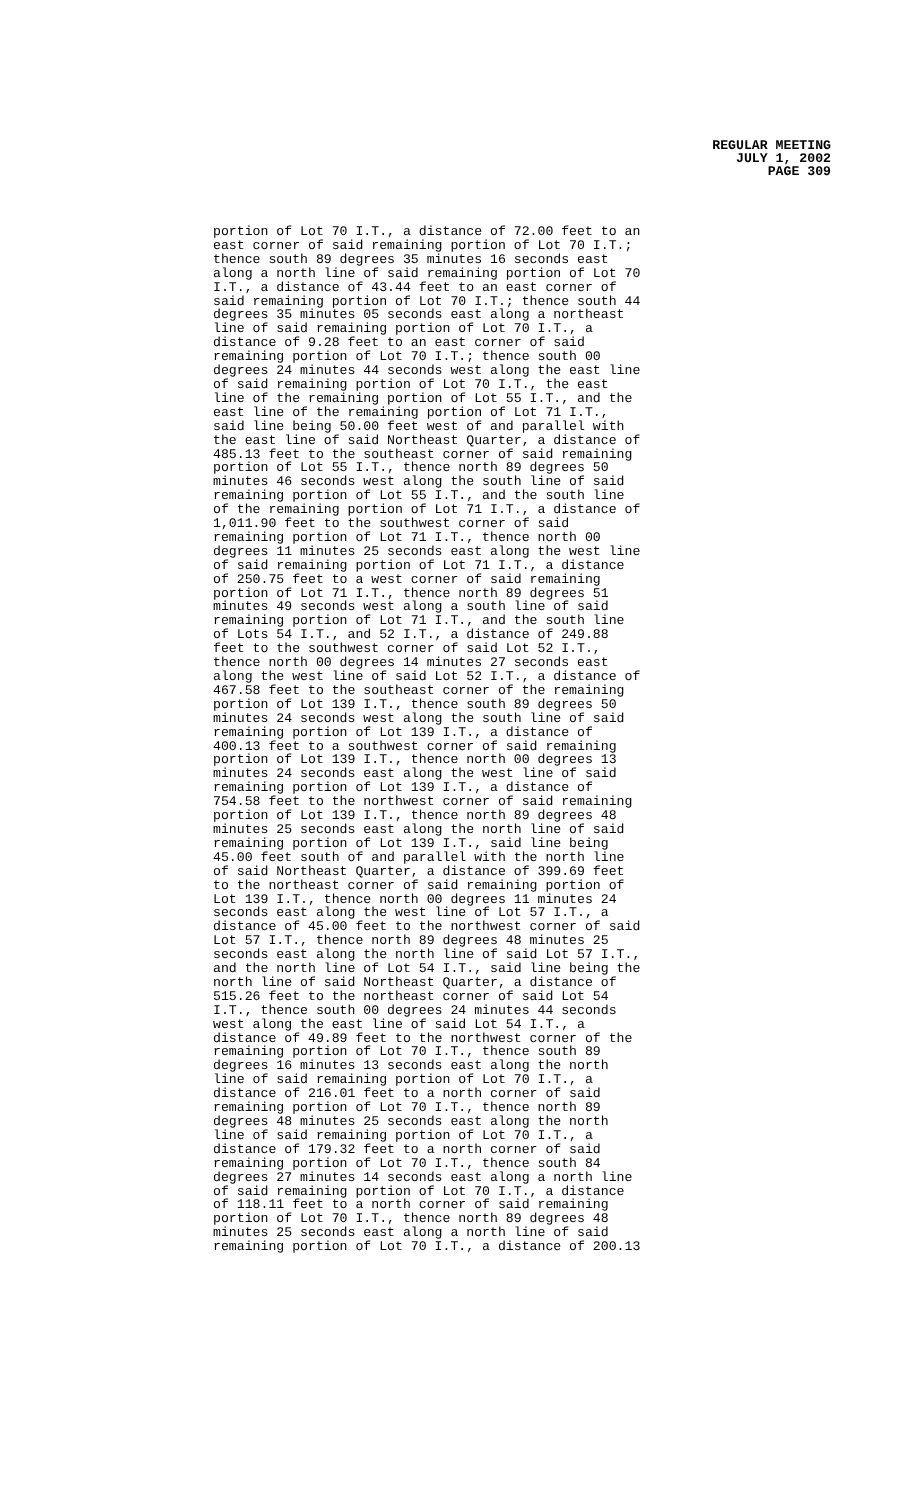REGULAR MEETING
JULY 1, 2002
PAGE 309
portion of Lot 70 I.T., a distance of 72.00 feet to an east corner of said remaining portion of Lot 70 I.T.; thence south 89 degrees 35 minutes 16 seconds east along a north line of said remaining portion of Lot 70 I.T., a distance of 43.44 feet to an east corner of said remaining portion of Lot 70 I.T.; thence south 44 degrees 35 minutes 05 seconds east along a northeast line of said remaining portion of Lot 70 I.T., a distance of 9.28 feet to an east corner of said remaining portion of Lot 70 I.T.; thence south 00 degrees 24 minutes 44 seconds west along the east line of said remaining portion of Lot 70 I.T., the east line of the remaining portion of Lot 55 I.T., and the east line of the remaining portion of Lot 71 I.T., said line being 50.00 feet west of and parallel with the east line of said Northeast Quarter, a distance of 485.13 feet to the southeast corner of said remaining portion of Lot 55 I.T., thence north 89 degrees 50 minutes 46 seconds west along the south line of said remaining portion of Lot 55 I.T., and the south line of the remaining portion of Lot 71 I.T., a distance of 1,011.90 feet to the southwest corner of said remaining portion of Lot 71 I.T., thence north 00 degrees 11 minutes 25 seconds east along the west line of said remaining portion of Lot 71 I.T., a distance of 250.75 feet to a west corner of said remaining portion of Lot 71 I.T., thence north 89 degrees 51 minutes 49 seconds west along a south line of said remaining portion of Lot 71 I.T., and the south line of Lots 54 I.T., and 52 I.T., a distance of 249.88 feet to the southwest corner of said Lot 52 I.T., thence north 00 degrees 14 minutes 27 seconds east along the west line of said Lot 52 I.T., a distance of 467.58 feet to the southeast corner of the remaining portion of Lot 139 I.T., thence south 89 degrees 50 minutes 24 seconds west along the south line of said remaining portion of Lot 139 I.T., a distance of 400.13 feet to a southwest corner of said remaining portion of Lot 139 I.T., thence north 00 degrees 13 minutes 24 seconds east along the west line of said remaining portion of Lot 139 I.T., a distance of 754.58 feet to the northwest corner of said remaining portion of Lot 139 I.T., thence north 89 degrees 48 minutes 25 seconds east along the north line of said remaining portion of Lot 139 I.T., said line being 45.00 feet south of and parallel with the north line of said Northeast Quarter, a distance of 399.69 feet to the northeast corner of said remaining portion of Lot 139 I.T., thence north 00 degrees 11 minutes 24 seconds east along the west line of Lot 57 I.T., a distance of 45.00 feet to the northwest corner of said Lot 57 I.T., thence north 89 degrees 48 minutes 25 seconds east along the north line of said Lot 57 I.T., and the north line of Lot 54 I.T., said line being the north line of said Northeast Quarter, a distance of 515.26 feet to the northeast corner of said Lot 54 I.T., thence south 00 degrees 24 minutes 44 seconds west along the east line of said Lot 54 I.T., a distance of 49.89 feet to the northwest corner of the remaining portion of Lot 70 I.T., thence south 89 degrees 16 minutes 13 seconds east along the north line of said remaining portion of Lot 70 I.T., a distance of 216.01 feet to a north corner of said remaining portion of Lot 70 I.T., thence north 89 degrees 48 minutes 25 seconds east along the north line of said remaining portion of Lot 70 I.T., a distance of 179.32 feet to a north corner of said remaining portion of Lot 70 I.T., thence south 84 degrees 27 minutes 14 seconds east along a north line of said remaining portion of Lot 70 I.T., a distance of 118.11 feet to a north corner of said remaining portion of Lot 70 I.T., thence north 89 degrees 48 minutes 25 seconds east along a north line of said remaining portion of Lot 70 I.T., a distance of 200.13